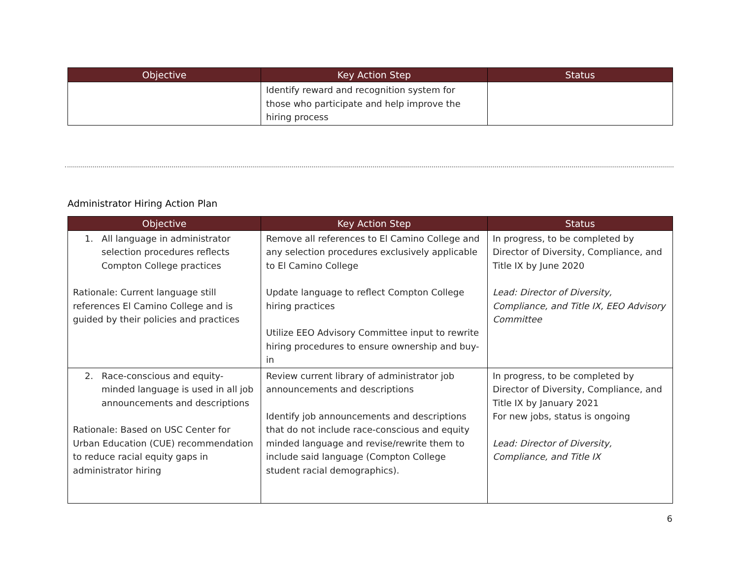| Objective | Key Action Step | Status |
| --- | --- | --- |
| | Identify reward and recognition system for those who participate and help improve the hiring process | |
Administrator Hiring Action Plan
| Objective | Key Action Step | Status |
| --- | --- | --- |
| 1. All language in administrator selection procedures reflects Compton College practices Rationale: Current language still references El Camino College and is guided by their policies and practices | Remove all references to El Camino College and any selection procedures exclusively applicable to El Camino College Update language to reflect Compton College hiring practices Utilize EEO Advisory Committee input to rewrite hiring procedures to ensure ownership and buy-in | In progress, to be completed by Director of Diversity, Compliance, and Title IX by June 2020 Lead: Director of Diversity, Compliance, and Title IX, EEO Advisory Committee |
| 2. Race-conscious and equity-minded language is used in all job announcements and descriptions Rationale: Based on USC Center for Urban Education (CUE) recommendation to reduce racial equity gaps in administrator hiring | Review current library of administrator job announcements and descriptions Identify job announcements and descriptions that do not include race-conscious and equity minded language and revise/rewrite them to include said language (Compton College student racial demographics). | In progress, to be completed by Director of Diversity, Compliance, and Title IX by January 2021 For new jobs, status is ongoing Lead: Director of Diversity, Compliance, and Title IX |
6